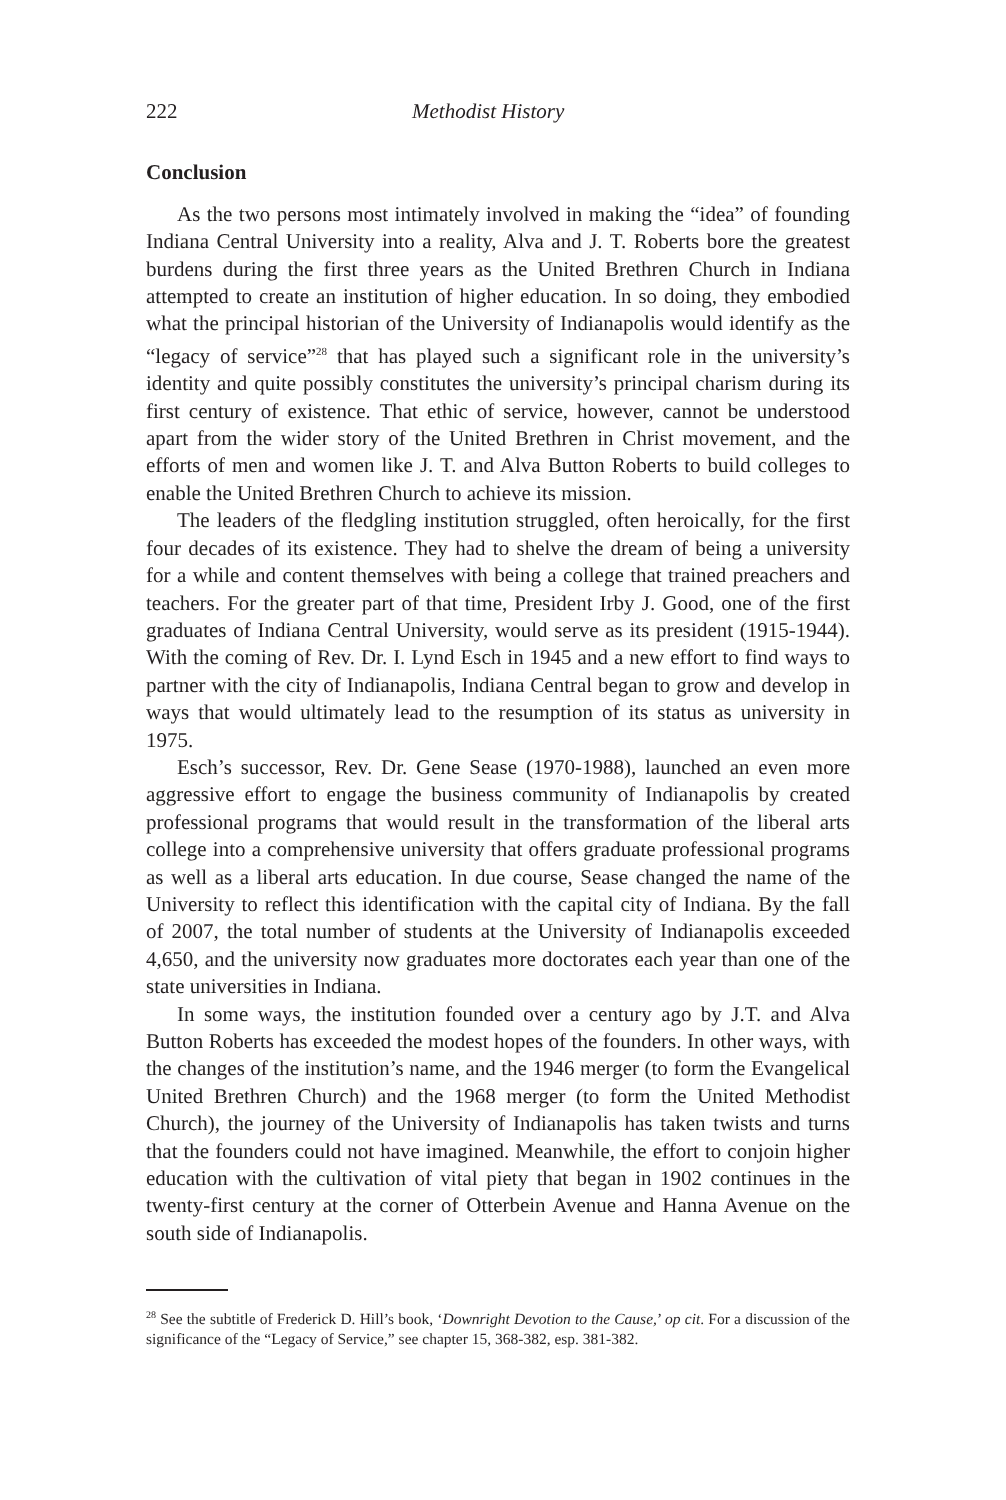222 Methodist History
Conclusion
As the two persons most intimately involved in making the “idea” of founding Indiana Central University into a reality, Alva and J. T. Roberts bore the greatest burdens during the first three years as the United Brethren Church in Indiana attempted to create an institution of higher education. In so doing, they embodied what the principal historian of the University of Indianapolis would identify as the “legacy of service”<sup>28</sup> that has played such a significant role in the university’s identity and quite possibly constitutes the university’s principal charism during its first century of existence. That ethic of service, however, cannot be understood apart from the wider story of the United Brethren in Christ movement, and the efforts of men and women like J. T. and Alva Button Roberts to build colleges to enable the United Brethren Church to achieve its mission.
The leaders of the fledgling institution struggled, often heroically, for the first four decades of its existence. They had to shelve the dream of being a university for a while and content themselves with being a college that trained preachers and teachers. For the greater part of that time, President Irby J. Good, one of the first graduates of Indiana Central University, would serve as its president (1915-1944). With the coming of Rev. Dr. I. Lynd Esch in 1945 and a new effort to find ways to partner with the city of Indianapolis, Indiana Central began to grow and develop in ways that would ultimately lead to the resumption of its status as university in 1975.
Esch’s successor, Rev. Dr. Gene Sease (1970-1988), launched an even more aggressive effort to engage the business community of Indianapolis by created professional programs that would result in the transformation of the liberal arts college into a comprehensive university that offers graduate professional programs as well as a liberal arts education. In due course, Sease changed the name of the University to reflect this identification with the capital city of Indiana. By the fall of 2007, the total number of students at the University of Indianapolis exceeded 4,650, and the university now graduates more doctorates each year than one of the state universities in Indiana.
In some ways, the institution founded over a century ago by J.T. and Alva Button Roberts has exceeded the modest hopes of the founders. In other ways, with the changes of the institution’s name, and the 1946 merger (to form the Evangelical United Brethren Church) and the 1968 merger (to form the United Methodist Church), the journey of the University of Indianapolis has taken twists and turns that the founders could not have imagined. Meanwhile, the effort to conjoin higher education with the cultivation of vital piety that began in 1902 continues in the twenty-first century at the corner of Otterbein Avenue and Hanna Avenue on the south side of Indianapolis.
<sup>28</sup> See the subtitle of Frederick D. Hill’s book, ‘Downright Devotion to the Cause,’ op cit. For a discussion of the significance of the “Legacy of Service,” see chapter 15, 368-382, esp. 381-382.